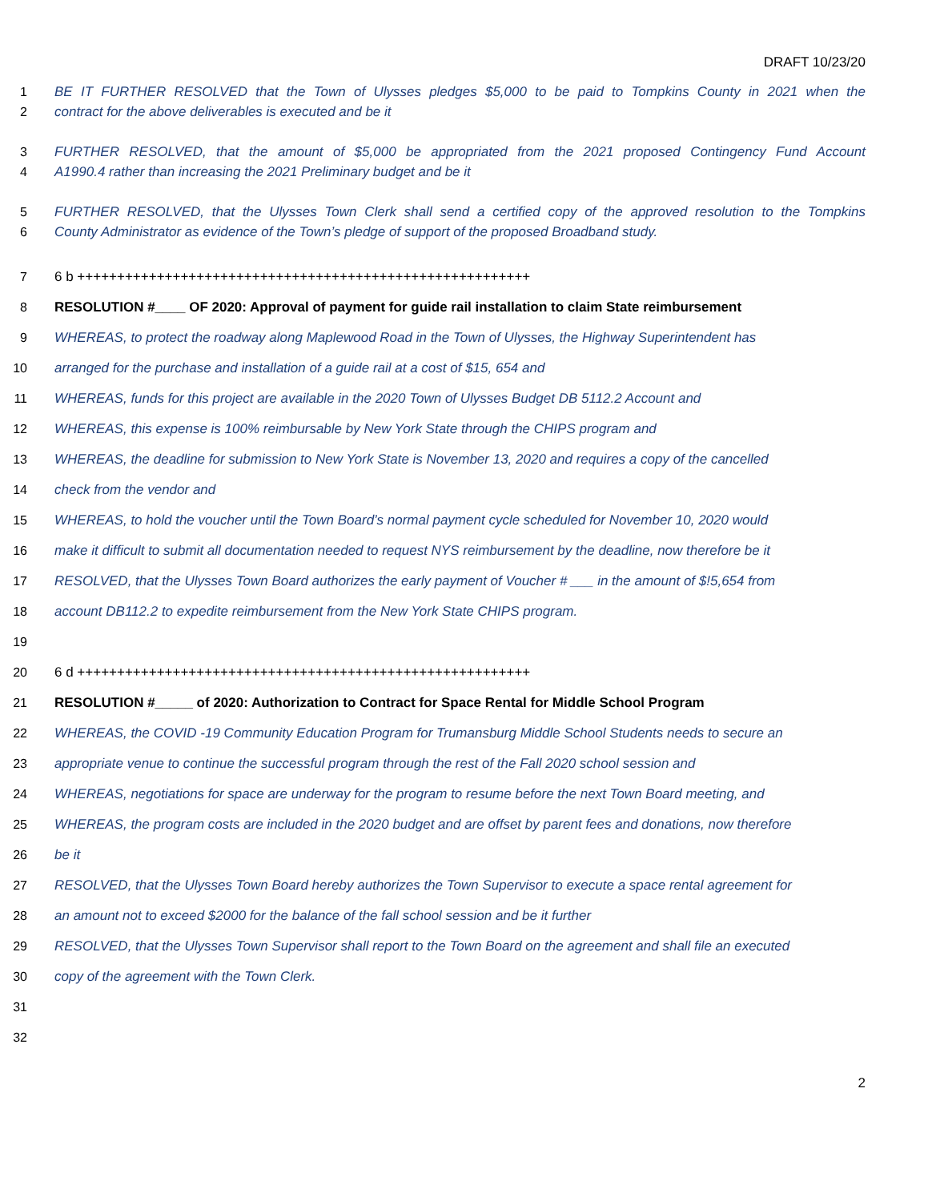DRAFT 10/23/20
1 BE IT FURTHER RESOLVED that the Town of Ulysses pledges $5,000 to be paid to Tompkins County in 2021 when the
2 contract for the above deliverables is executed and be it
3 FURTHER RESOLVED, that the amount of $5,000 be appropriated from the 2021 proposed Contingency Fund Account
4 A1990.4 rather than increasing the 2021 Preliminary budget and be it
5 FURTHER RESOLVED, that the Ulysses Town Clerk shall send a certified copy of the approved resolution to the Tompkins
6 County Administrator as evidence of the Town’s pledge of support of the proposed Broadband study.
7 6 b +++++++++++++++++++++++++++++++++++++++++++++++++++++++++
8 RESOLUTION #____ OF 2020: Approval of payment for guide rail installation to claim State reimbursement
9 WHEREAS, to protect the roadway along Maplewood Road in the Town of Ulysses, the Highway Superintendent has
10 arranged for the purchase and installation of a guide rail at a cost of $15, 654 and
11 WHEREAS, funds for this project are available in the 2020 Town of Ulysses Budget DB 5112.2 Account and
12 WHEREAS, this expense is 100% reimbursable by New York State through the CHIPS program and
13 WHEREAS, the deadline for submission to New York State is November 13, 2020 and requires a copy of the cancelled
14 check from the vendor and
15 WHEREAS, to hold the voucher until the Town Board’s normal payment cycle scheduled for November 10, 2020 would
16 make it difficult to submit all documentation needed to request NYS reimbursement by the deadline, now therefore be it
17 RESOLVED, that the Ulysses Town Board authorizes the early payment of Voucher # ___ in the amount of $!5,654 from
18 account DB112.2 to expedite reimbursement from the New York State CHIPS program.
19
20 6 d +++++++++++++++++++++++++++++++++++++++++++++++++++++++++
21 RESOLUTION #_____ of 2020: Authorization to Contract for Space Rental for Middle School Program
22 WHEREAS, the COVID -19 Community Education Program for Trumansburg Middle School Students needs to secure an
23 appropriate venue to continue the successful program through the rest of the Fall 2020 school session and
24 WHEREAS, negotiations for space are underway for the program to resume before the next Town Board meeting, and
25 WHEREAS, the program costs are included in the 2020 budget and are offset by parent fees and donations, now therefore
26 be it
27 RESOLVED, that the Ulysses Town Board hereby authorizes the Town Supervisor to execute a space rental agreement for
28 an amount not to exceed $2000 for the balance of the fall school session and be it further
29 RESOLVED, that the Ulysses Town Supervisor shall report to the Town Board on the agreement and shall file an executed
30 copy of the agreement with the Town Clerk.
31
32
2